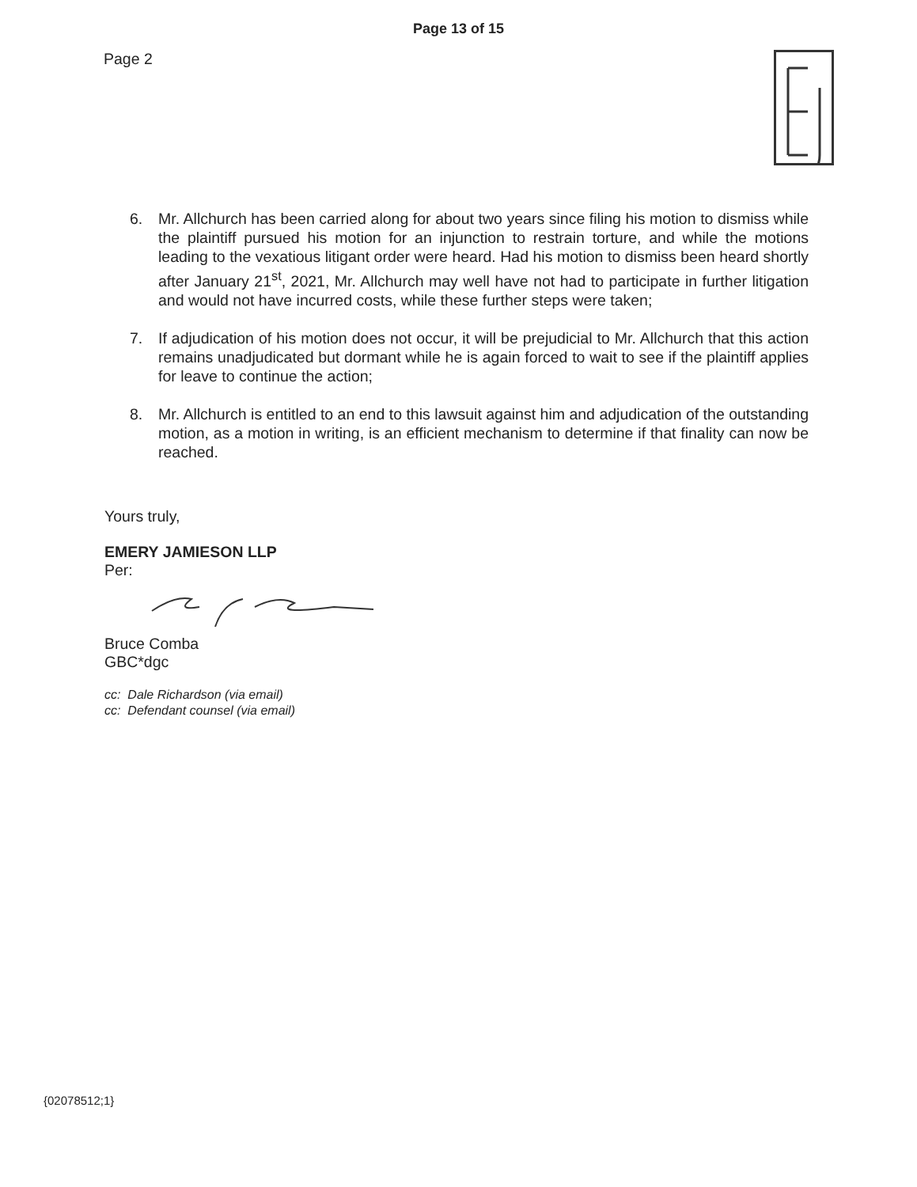Page 13 of 15
Page 2
6. Mr. Allchurch has been carried along for about two years since filing his motion to dismiss while the plaintiff pursued his motion for an injunction to restrain torture, and while the motions leading to the vexatious litigant order were heard. Had his motion to dismiss been heard shortly after January 21<sup>st</sup>, 2021, Mr. Allchurch may well have not had to participate in further litigation and would not have incurred costs, while these further steps were taken;
7. If adjudication of his motion does not occur, it will be prejudicial to Mr. Allchurch that this action remains unadjudicated but dormant while he is again forced to wait to see if the plaintiff applies for leave to continue the action;
8. Mr. Allchurch is entitled to an end to this lawsuit against him and adjudication of the outstanding motion, as a motion in writing, is an efficient mechanism to determine if that finality can now be reached.
Yours truly,
EMERY JAMIESON LLP
Per:
Bruce Comba
GBC*dgc
cc: Dale Richardson (via email)
cc: Defendant counsel (via email)
{02078512;1}